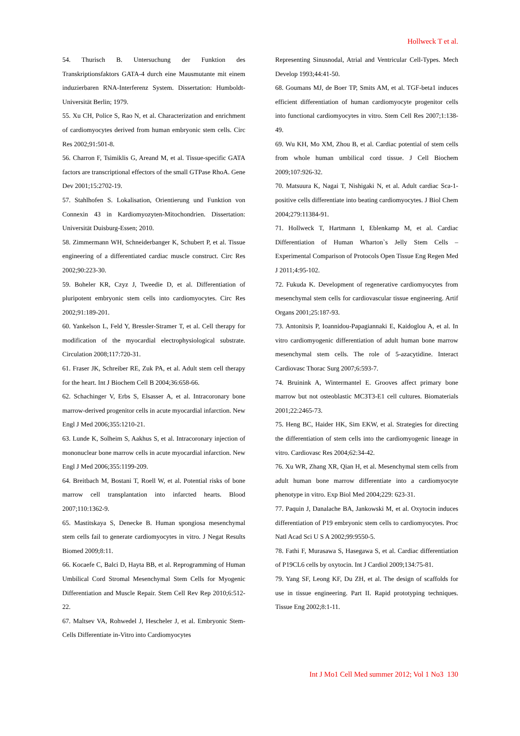Hollweck T et al.
54. Thurisch B. Untersuchung der Funktion des Transkriptionsfaktors GATA-4 durch eine Mausmutante mit einem induzierbaren RNA-Interferenz System. Dissertation: Humboldt-Universität Berlin; 1979.
55. Xu CH, Police S, Rao N, et al. Characterization and enrichment of cardiomyocytes derived from human embryonic stem cells. Circ Res 2002;91:501-8.
56. Charron F, Tsimiklis G, Areand M, et al. Tissue-specific GATA factors are transcriptional effectors of the small GTPase RhoA. Gene Dev 2001;15:2702-19.
57. Stahlhofen S. Lokalisation, Orientierung und Funktion von Connexin 43 in Kardiomyozyten-Mitochondrien. Dissertation: Universität Duisburg-Essen; 2010.
58. Zimmermann WH, Schneiderbanger K, Schubert P, et al. Tissue engineering of a differentiated cardiac muscle construct. Circ Res 2002;90:223-30.
59. Boheler KR, Czyz J, Tweedie D, et al. Differentiation of pluripotent embryonic stem cells into cardiomyocytes. Circ Res 2002;91:189-201.
60. Yankelson L, Feld Y, Bressler-Stramer T, et al. Cell therapy for modification of the myocardial electrophysiological substrate. Circulation 2008;117:720-31.
61. Fraser JK, Schreiber RE, Zuk PA, et al. Adult stem cell therapy for the heart. Int J Biochem Cell B 2004;36:658-66.
62. Schachinger V, Erbs S, Elsasser A, et al. Intracoronary bone marrow-derived progenitor cells in acute myocardial infarction. New Engl J Med 2006;355:1210-21.
63. Lunde K, Solheim S, Aakhus S, et al. Intracoronary injection of mononuclear bone marrow cells in acute myocardial infarction. New Engl J Med 2006;355:1199-209.
64. Breitbach M, Bostani T, Roell W, et al. Potential risks of bone marrow cell transplantation into infarcted hearts. Blood 2007;110:1362-9.
65. Mastitskaya S, Denecke B. Human spongiosa mesenchymal stem cells fail to generate cardiomyocytes in vitro. J Negat Results Biomed 2009;8:11.
66. Kocaefe C, Balci D, Hayta BB, et al. Reprogramming of Human Umbilical Cord Stromal Mesenchymal Stem Cells for Myogenic Differentiation and Muscle Repair. Stem Cell Rev Rep 2010;6:512-22.
67. Maltsev VA, Rohwedel J, Hescheler J, et al. Embryonic Stem-Cells Differentiate in-Vitro into Cardiomyocytes
Representing Sinusnodal, Atrial and Ventricular Cell-Types. Mech Develop 1993;44:41-50.
68. Goumans MJ, de Boer TP, Smits AM, et al. TGF-beta1 induces efficient differentiation of human cardiomyocyte progenitor cells into functional cardiomyocytes in vitro. Stem Cell Res 2007;1:138-49.
69. Wu KH, Mo XM, Zhou B, et al. Cardiac potential of stem cells from whole human umbilical cord tissue. J Cell Biochem 2009;107:926-32.
70. Matsuura K, Nagai T, Nishigaki N, et al. Adult cardiac Sca-1-positive cells differentiate into beating cardiomyocytes. J Biol Chem 2004;279:11384-91.
71. Hollweck T, Hartmann I, Eblenkamp M, et al. Cardiac Differentiation of Human Wharton`s Jelly Stem Cells – Experimental Comparison of Protocols Open Tissue Eng Regen Med J 2011;4:95-102.
72. Fukuda K. Development of regenerative cardiomyocytes from mesenchymal stem cells for cardiovascular tissue engineering. Artif Organs 2001;25:187-93.
73. Antonitsis P, Ioannidou-Papagiannaki E, Kaidoglou A, et al. In vitro cardiomyogenic differentiation of adult human bone marrow mesenchymal stem cells. The role of 5-azacytidine. Interact Cardiovasc Thorac Surg 2007;6:593-7.
74. Bruinink A, Wintermantel E. Grooves affect primary bone marrow but not osteoblastic MC3T3-E1 cell cultures. Biomaterials 2001;22:2465-73.
75. Heng BC, Haider HK, Sim EKW, et al. Strategies for directing the differentiation of stem cells into the cardiomyogenic lineage in vitro. Cardiovasc Res 2004;62:34-42.
76. Xu WR, Zhang XR, Qian H, et al. Mesenchymal stem cells from adult human bone marrow differentiate into a cardiomyocyte phenotype in vitro. Exp Biol Med 2004;229: 623-31.
77. Paquin J, Danalache BA, Jankowski M, et al. Oxytocin induces differentiation of P19 embryonic stem cells to cardiomyocytes. Proc Natl Acad Sci U S A 2002;99:9550-5.
78. Fathi F, Murasawa S, Hasegawa S, et al. Cardiac differentiation of P19CL6 cells by oxytocin. Int J Cardiol 2009;134:75-81.
79. Yang SF, Leong KF, Du ZH, et al. The design of scaffolds for use in tissue engineering. Part II. Rapid prototyping techniques. Tissue Eng 2002;8:1-11.
Int J Mo1 Cell Med summer 2012; Vol 1 No3 130